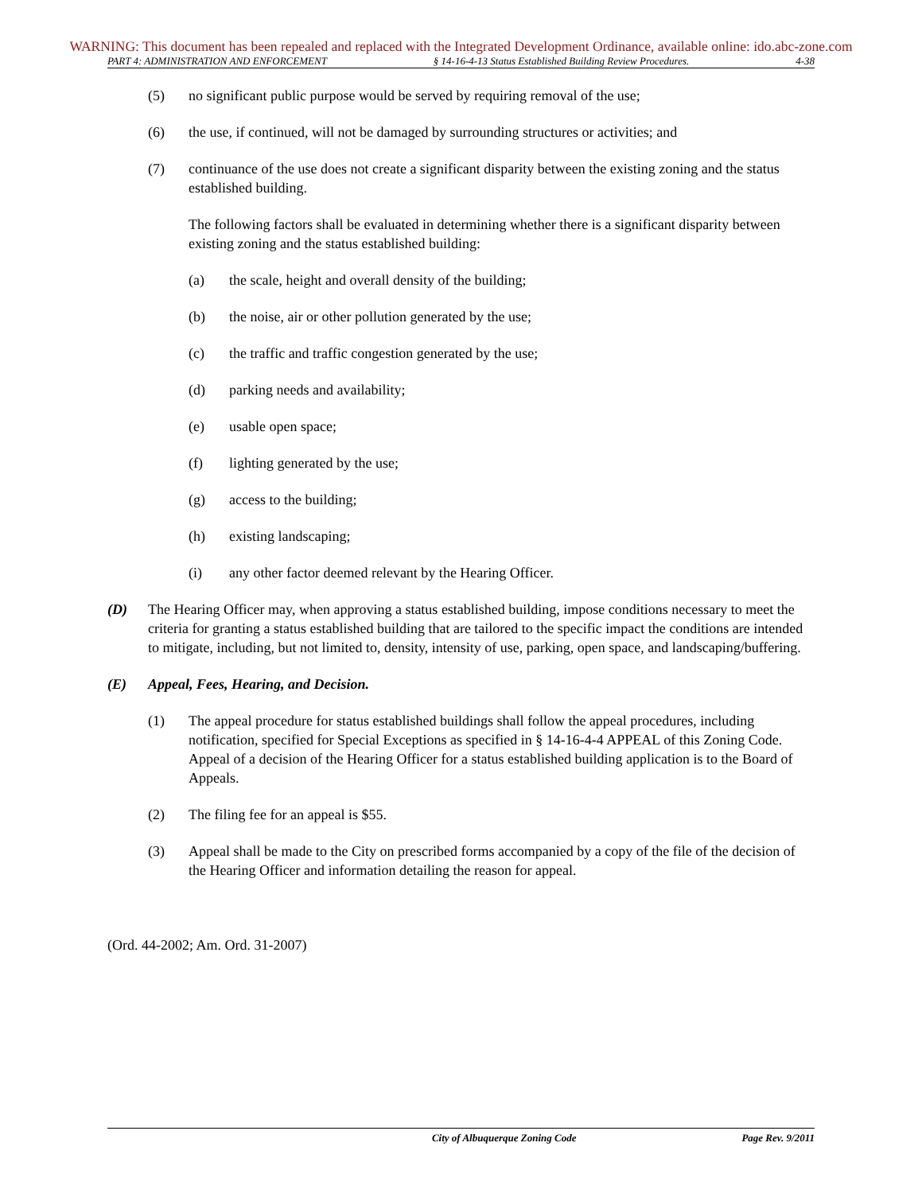WARNING: This document has been repealed and replaced with the Integrated Development Ordinance, available online: ido.abc-zone.com
PART 4: ADMINISTRATION AND ENFORCEMENT § 14-16-4-13 Status Established Building Review Procedures. 4-38
(5) no significant public purpose would be served by requiring removal of the use;
(6) the use, if continued, will not be damaged by surrounding structures or activities; and
(7) continuance of the use does not create a significant disparity between the existing zoning and the status established building.
The following factors shall be evaluated in determining whether there is a significant disparity between existing zoning and the status established building:
(a) the scale, height and overall density of the building;
(b) the noise, air or other pollution generated by the use;
(c) the traffic and traffic congestion generated by the use;
(d) parking needs and availability;
(e) usable open space;
(f) lighting generated by the use;
(g) access to the building;
(h) existing landscaping;
(i) any other factor deemed relevant by the Hearing Officer.
(D) The Hearing Officer may, when approving a status established building, impose conditions necessary to meet the criteria for granting a status established building that are tailored to the specific impact the conditions are intended to mitigate, including, but not limited to, density, intensity of use, parking, open space, and landscaping/buffering.
(E) Appeal, Fees, Hearing, and Decision.
(1) The appeal procedure for status established buildings shall follow the appeal procedures, including notification, specified for Special Exceptions as specified in § 14-16-4-4 APPEAL of this Zoning Code. Appeal of a decision of the Hearing Officer for a status established building application is to the Board of Appeals.
(2) The filing fee for an appeal is $55.
(3) Appeal shall be made to the City on prescribed forms accompanied by a copy of the file of the decision of the Hearing Officer and information detailing the reason for appeal.
(Ord. 44-2002; Am. Ord. 31-2007)
City of Albuquerque Zoning Code Page Rev. 9/2011